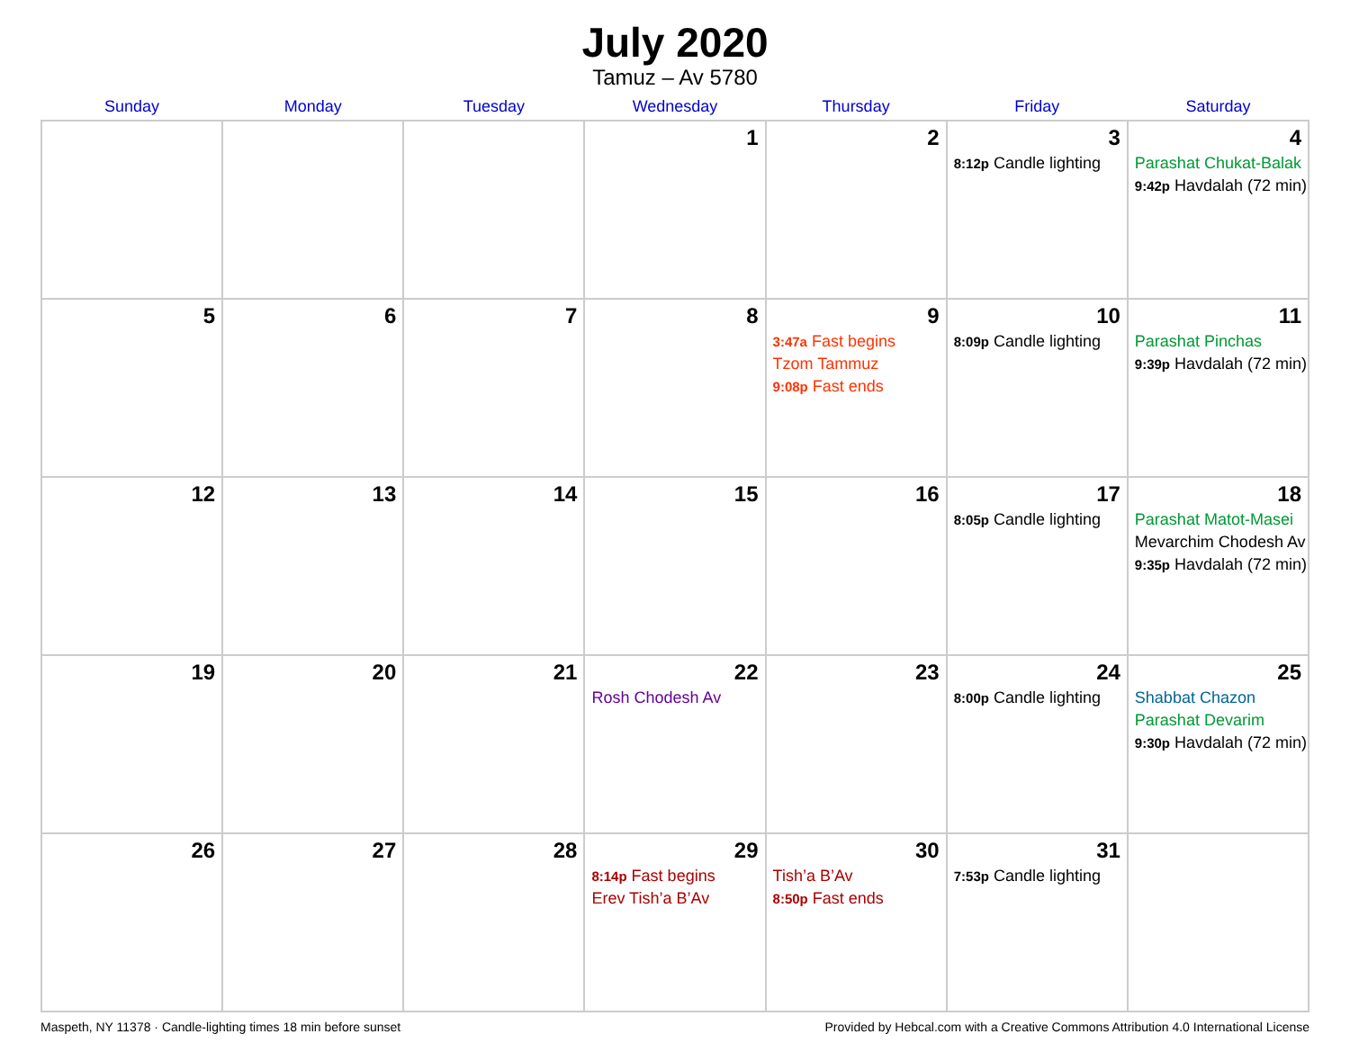July 2020
Tamuz – Av 5780
| Sunday | Monday | Tuesday | Wednesday | Thursday | Friday | Saturday |
| --- | --- | --- | --- | --- | --- | --- |
| | | | 1 | 2 | 3 8:12p Candle lighting | 4 Parashat Chukat-Balak 9:42p Havdalah (72 min) |
| 5 | 6 | 7 | 8 | 9 3:47a Fast begins Tzom Tammuz 9:08p Fast ends | 10 8:09p Candle lighting | 11 Parashat Pinchas 9:39p Havdalah (72 min) |
| 12 | 13 | 14 | 15 | 16 | 17 8:05p Candle lighting | 18 Parashat Matot-Masei Mevarchim Chodesh Av 9:35p Havdalah (72 min) |
| 19 | 20 | 21 | 22 Rosh Chodesh Av | 23 | 24 8:00p Candle lighting | 25 Shabbat Chazon Parashat Devarim 9:30p Havdalah (72 min) |
| 26 | 27 | 28 | 29 8:14p Fast begins Erev Tish’a B’Av | 30 Tish’a B’Av 8:50p Fast ends | 31 7:53p Candle lighting | |
Maspeth, NY 11378 · Candle-lighting times 18 min before sunset Provided by Hebcal.com with a Creative Commons Attribution 4.0 International License